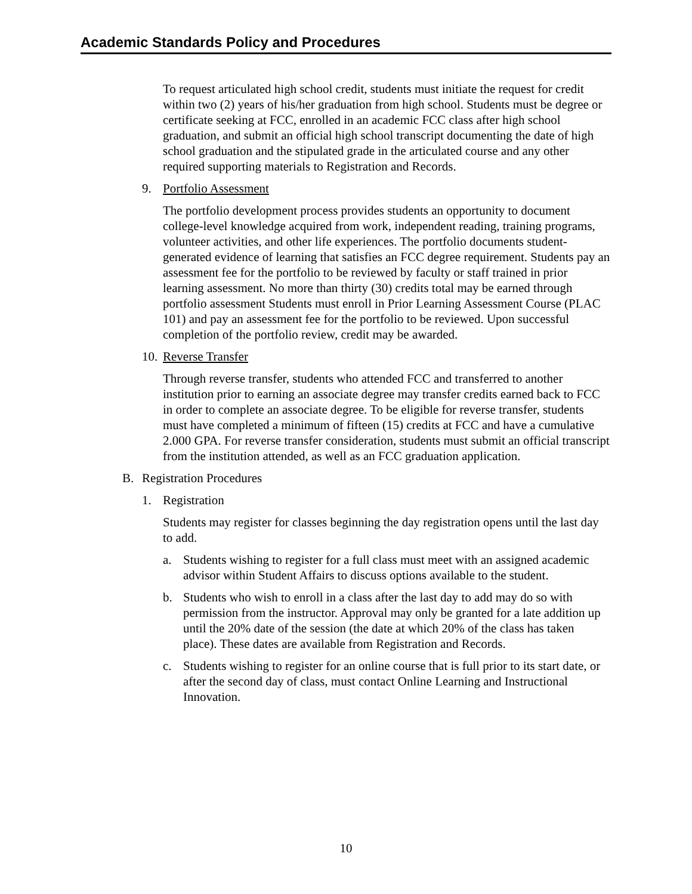Academic Standards Policy and Procedures
To request articulated high school credit, students must initiate the request for credit within two (2) years of his/her graduation from high school. Students must be degree or certificate seeking at FCC, enrolled in an academic FCC class after high school graduation, and submit an official high school transcript documenting the date of high school graduation and the stipulated grade in the articulated course and any other required supporting materials to Registration and Records.
9. Portfolio Assessment
The portfolio development process provides students an opportunity to document college-level knowledge acquired from work, independent reading, training programs, volunteer activities, and other life experiences. The portfolio documents student-generated evidence of learning that satisfies an FCC degree requirement. Students pay an assessment fee for the portfolio to be reviewed by faculty or staff trained in prior learning assessment. No more than thirty (30) credits total may be earned through portfolio assessment Students must enroll in Prior Learning Assessment Course (PLAC 101) and pay an assessment fee for the portfolio to be reviewed. Upon successful completion of the portfolio review, credit may be awarded.
10. Reverse Transfer
Through reverse transfer, students who attended FCC and transferred to another institution prior to earning an associate degree may transfer credits earned back to FCC in order to complete an associate degree. To be eligible for reverse transfer, students must have completed a minimum of fifteen (15) credits at FCC and have a cumulative 2.000 GPA. For reverse transfer consideration, students must submit an official transcript from the institution attended, as well as an FCC graduation application.
B. Registration Procedures
1. Registration
Students may register for classes beginning the day registration opens until the last day to add.
a. Students wishing to register for a full class must meet with an assigned academic advisor within Student Affairs to discuss options available to the student.
b. Students who wish to enroll in a class after the last day to add may do so with permission from the instructor. Approval may only be granted for a late addition up until the 20% date of the session (the date at which 20% of the class has taken place). These dates are available from Registration and Records.
c. Students wishing to register for an online course that is full prior to its start date, or after the second day of class, must contact Online Learning and Instructional Innovation.
10